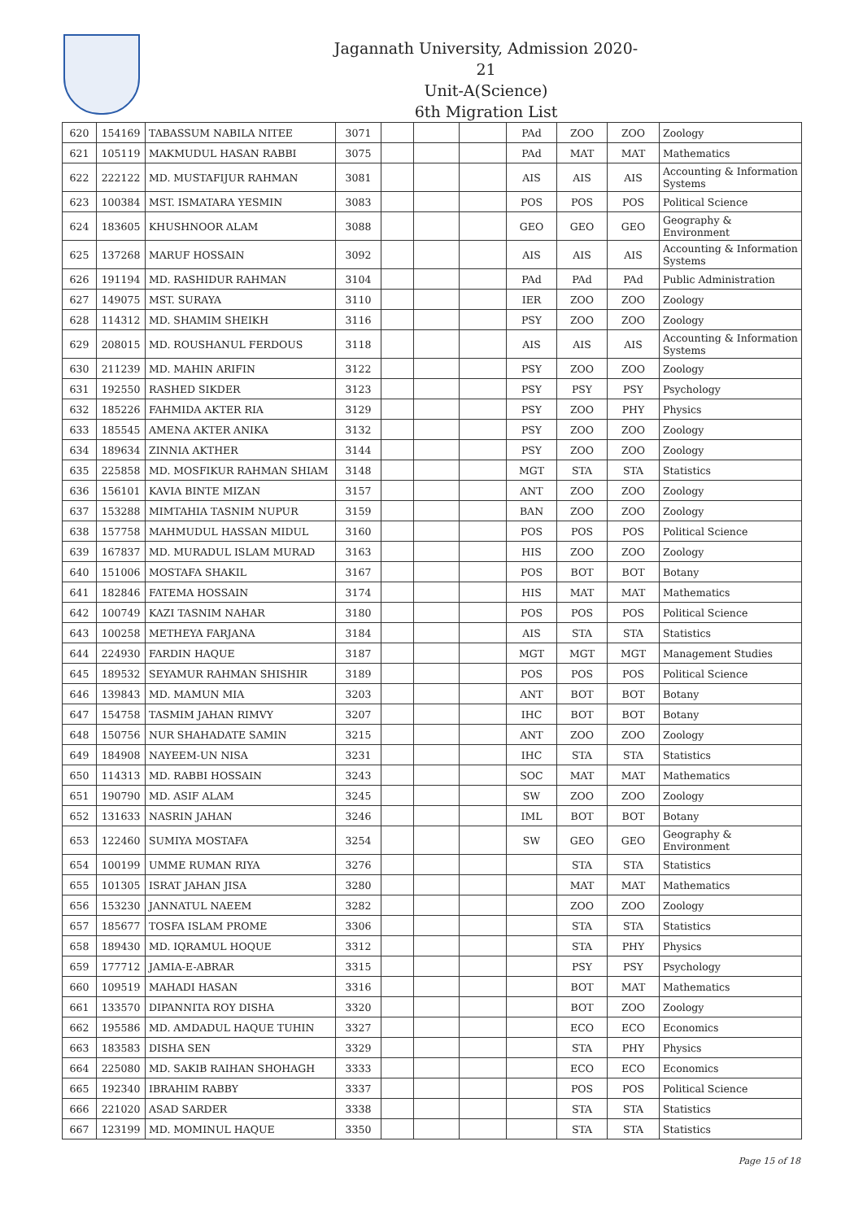Jagannath University, Admission 2020-21
Unit-A(Science)
6th Migration List
| 620 | 154169 | TABASSUM NABILA NITEE | 3071 | | | | PAd | ZOO | ZOO | Zoology |
| 621 | 105119 | MAKMUDUL HASAN RABBI | 3075 | | | | PAd | MAT | MAT | Mathematics |
| 622 | 222122 | MD. MUSTAFIJUR RAHMAN | 3081 | | | | AIS | AIS | AIS | Accounting & Information Systems |
| 623 | 100384 | MST. ISMATARA YESMIN | 3083 | | | | POS | POS | POS | Political Science |
| 624 | 183605 | KHUSHNOOR ALAM | 3088 | | | | GEO | GEO | GEO | Geography & Environment |
| 625 | 137268 | MARUF HOSSAIN | 3092 | | | | AIS | AIS | AIS | Accounting & Information Systems |
| 626 | 191194 | MD. RASHIDUR RAHMAN | 3104 | | | | PAd | PAd | PAd | Public Administration |
| 627 | 149075 | MST. SURAYA | 3110 | | | | IER | ZOO | ZOO | Zoology |
| 628 | 114312 | MD. SHAMIM SHEIKH | 3116 | | | | PSY | ZOO | ZOO | Zoology |
| 629 | 208015 | MD. ROUSHANUL FERDOUS | 3118 | | | | AIS | AIS | AIS | Accounting & Information Systems |
| 630 | 211239 | MD. MAHIN ARIFIN | 3122 | | | | PSY | ZOO | ZOO | Zoology |
| 631 | 192550 | RASHED SIKDER | 3123 | | | | PSY | PSY | PSY | Psychology |
| 632 | 185226 | FAHMIDA AKTER RIA | 3129 | | | | PSY | ZOO | PHY | Physics |
| 633 | 185545 | AMENA AKTER ANIKA | 3132 | | | | PSY | ZOO | ZOO | Zoology |
| 634 | 189634 | ZINNIA AKTHER | 3144 | | | | PSY | ZOO | ZOO | Zoology |
| 635 | 225858 | MD. MOSFIKUR RAHMAN SHIAM | 3148 | | | | MGT | STA | STA | Statistics |
| 636 | 156101 | KAVIA BINTE MIZAN | 3157 | | | | ANT | ZOO | ZOO | Zoology |
| 637 | 153288 | MIMTAHIA TASNIM NUPUR | 3159 | | | | BAN | ZOO | ZOO | Zoology |
| 638 | 157758 | MAHMUDUL HASSAN MIDUL | 3160 | | | | POS | POS | POS | Political Science |
| 639 | 167837 | MD. MURADUL ISLAM MURAD | 3163 | | | | HIS | ZOO | ZOO | Zoology |
| 640 | 151006 | MOSTAFA SHAKIL | 3167 | | | | POS | BOT | BOT | Botany |
| 641 | 182846 | FATEMA HOSSAIN | 3174 | | | | HIS | MAT | MAT | Mathematics |
| 642 | 100749 | KAZI TASNIM NAHAR | 3180 | | | | POS | POS | POS | Political Science |
| 643 | 100258 | METHEYA FARJANA | 3184 | | | | AIS | STA | STA | Statistics |
| 644 | 224930 | FARDIN HAQUE | 3187 | | | | MGT | MGT | MGT | Management Studies |
| 645 | 189532 | SEYAMUR RAHMAN SHISHIR | 3189 | | | | POS | POS | POS | Political Science |
| 646 | 139843 | MD. MAMUN MIA | 3203 | | | | ANT | BOT | BOT | Botany |
| 647 | 154758 | TASMIM JAHAN RIMVY | 3207 | | | | IHC | BOT | BOT | Botany |
| 648 | 150756 | NUR SHAHADATE SAMIN | 3215 | | | | ANT | ZOO | ZOO | Zoology |
| 649 | 184908 | NAYEEM-UN NISA | 3231 | | | | IHC | STA | STA | Statistics |
| 650 | 114313 | MD. RABBI HOSSAIN | 3243 | | | | SOC | MAT | MAT | Mathematics |
| 651 | 190790 | MD. ASIF ALAM | 3245 | | | | SW | ZOO | ZOO | Zoology |
| 652 | 131633 | NASRIN JAHAN | 3246 | | | | IML | BOT | BOT | Botany |
| 653 | 122460 | SUMIYA MOSTAFA | 3254 | | | | SW | GEO | GEO | Geography & Environment |
| 654 | 100199 | UMME RUMAN RIYA | 3276 | | | | | STA | STA | Statistics |
| 655 | 101305 | ISRAT JAHAN JISA | 3280 | | | | | MAT | MAT | Mathematics |
| 656 | 153230 | JANNATUL NAEEM | 3282 | | | | | ZOO | ZOO | Zoology |
| 657 | 185677 | TOSFA ISLAM PROME | 3306 | | | | | STA | STA | Statistics |
| 658 | 189430 | MD. IQRAMUL HOQUE | 3312 | | | | | STA | PHY | Physics |
| 659 | 177712 | JAMIA-E-ABRAR | 3315 | | | | | PSY | PSY | Psychology |
| 660 | 109519 | MAHADI HASAN | 3316 | | | | | BOT | MAT | Mathematics |
| 661 | 133570 | DIPANNITA ROY DISHA | 3320 | | | | | BOT | ZOO | Zoology |
| 662 | 195586 | MD. AMDADUL HAQUE TUHIN | 3327 | | | | | ECO | ECO | Economics |
| 663 | 183583 | DISHA SEN | 3329 | | | | | STA | PHY | Physics |
| 664 | 225080 | MD. SAKIB RAIHAN SHOHAGH | 3333 | | | | | ECO | ECO | Economics |
| 665 | 192340 | IBRAHIM RABBY | 3337 | | | | | POS | POS | Political Science |
| 666 | 221020 | ASAD SARDER | 3338 | | | | | STA | STA | Statistics |
| 667 | 123199 | MD. MOMINUL HAQUE | 3350 | | | | | STA | STA | Statistics |
Page 15 of 18